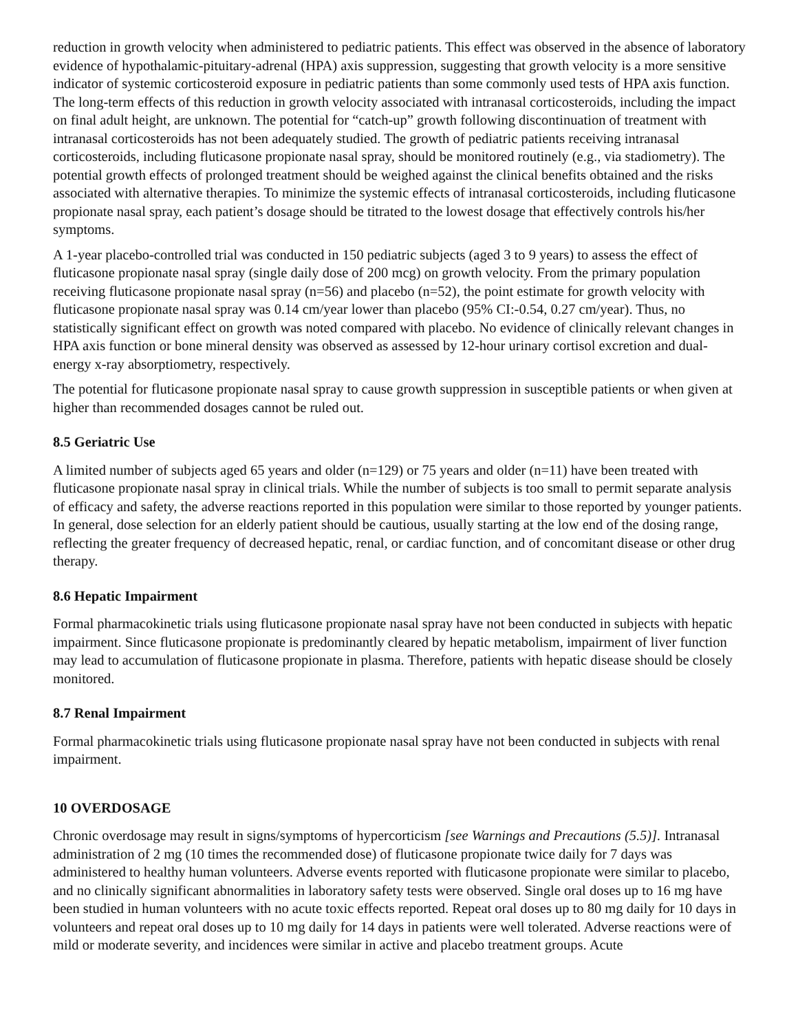reduction in growth velocity when administered to pediatric patients. This effect was observed in the absence of laboratory evidence of hypothalamic-pituitary-adrenal (HPA) axis suppression, suggesting that growth velocity is a more sensitive indicator of systemic corticosteroid exposure in pediatric patients than some commonly used tests of HPA axis function. The long-term effects of this reduction in growth velocity associated with intranasal corticosteroids, including the impact on final adult height, are unknown. The potential for “catch-up” growth following discontinuation of treatment with intranasal corticosteroids has not been adequately studied. The growth of pediatric patients receiving intranasal corticosteroids, including fluticasone propionate nasal spray, should be monitored routinely (e.g., via stadiometry). The potential growth effects of prolonged treatment should be weighed against the clinical benefits obtained and the risks associated with alternative therapies. To minimize the systemic effects of intranasal corticosteroids, including fluticasone propionate nasal spray, each patient’s dosage should be titrated to the lowest dosage that effectively controls his/her symptoms.
A 1-year placebo-controlled trial was conducted in 150 pediatric subjects (aged 3 to 9 years) to assess the effect of fluticasone propionate nasal spray (single daily dose of 200 mcg) on growth velocity. From the primary population receiving fluticasone propionate nasal spray (n=56) and placebo (n=52), the point estimate for growth velocity with fluticasone propionate nasal spray was 0.14 cm/year lower than placebo (95% CI:-0.54, 0.27 cm/year). Thus, no statistically significant effect on growth was noted compared with placebo. No evidence of clinically relevant changes in HPA axis function or bone mineral density was observed as assessed by 12-hour urinary cortisol excretion and dual-energy x-ray absorptiometry, respectively.
The potential for fluticasone propionate nasal spray to cause growth suppression in susceptible patients or when given at higher than recommended dosages cannot be ruled out.
8.5 Geriatric Use
A limited number of subjects aged 65 years and older (n=129) or 75 years and older (n=11) have been treated with fluticasone propionate nasal spray in clinical trials. While the number of subjects is too small to permit separate analysis of efficacy and safety, the adverse reactions reported in this population were similar to those reported by younger patients. In general, dose selection for an elderly patient should be cautious, usually starting at the low end of the dosing range, reflecting the greater frequency of decreased hepatic, renal, or cardiac function, and of concomitant disease or other drug therapy.
8.6 Hepatic Impairment
Formal pharmacokinetic trials using fluticasone propionate nasal spray have not been conducted in subjects with hepatic impairment. Since fluticasone propionate is predominantly cleared by hepatic metabolism, impairment of liver function may lead to accumulation of fluticasone propionate in plasma. Therefore, patients with hepatic disease should be closely monitored.
8.7 Renal Impairment
Formal pharmacokinetic trials using fluticasone propionate nasal spray have not been conducted in subjects with renal impairment.
10 OVERDOSAGE
Chronic overdosage may result in signs/symptoms of hypercorticism [see Warnings and Precautions (5.5)]. Intranasal administration of 2 mg (10 times the recommended dose) of fluticasone propionate twice daily for 7 days was administered to healthy human volunteers. Adverse events reported with fluticasone propionate were similar to placebo, and no clinically significant abnormalities in laboratory safety tests were observed. Single oral doses up to 16 mg have been studied in human volunteers with no acute toxic effects reported. Repeat oral doses up to 80 mg daily for 10 days in volunteers and repeat oral doses up to 10 mg daily for 14 days in patients were well tolerated. Adverse reactions were of mild or moderate severity, and incidences were similar in active and placebo treatment groups. Acute